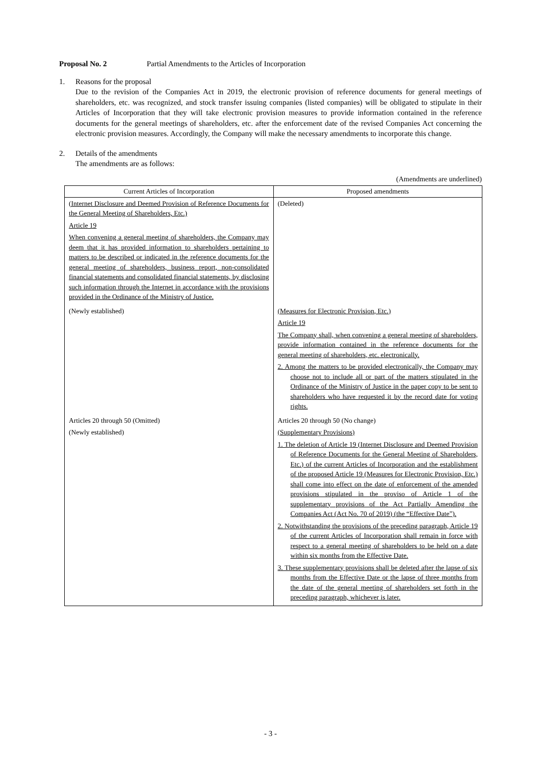Proposal No. 2 Partial Amendments to the Articles of Incorporation
1. Reasons for the proposal
Due to the revision of the Companies Act in 2019, the electronic provision of reference documents for general meetings of shareholders, etc. was recognized, and stock transfer issuing companies (listed companies) will be obligated to stipulate in their Articles of Incorporation that they will take electronic provision measures to provide information contained in the reference documents for the general meetings of shareholders, etc. after the enforcement date of the revised Companies Act concerning the electronic provision measures. Accordingly, the Company will make the necessary amendments to incorporate this change.
2. Details of the amendments
The amendments are as follows:
(Amendments are underlined)
| Current Articles of Incorporation | Proposed amendments |
| --- | --- |
| (Internet Disclosure and Deemed Provision of Reference Documents for the General Meeting of Shareholders, Etc.) Article 19 When convening a general meeting of shareholders, the Company may deem that it has provided information to shareholders pertaining to matters to be described or indicated in the reference documents for the general meeting of shareholders, business report, non-consolidated financial statements and consolidated financial statements, by disclosing such information through the Internet in accordance with the provisions provided in the Ordinance of the Ministry of Justice. | (Deleted) |
| (Newly established) | (Measures for Electronic Provision, Etc.) Article 19 The Company shall, when convening a general meeting of shareholders, provide information contained in the reference documents for the general meeting of shareholders, etc. electronically. 2. Among the matters to be provided electronically, the Company may choose not to include all or part of the matters stipulated in the Ordinance of the Ministry of Justice in the paper copy to be sent to shareholders who have requested it by the record date for voting rights. |
| Articles 20 through 50 (Omitted) | Articles 20 through 50 (No change) |
| (Newly established) | (Supplementary Provisions) 1. The deletion of Article 19 (Internet Disclosure and Deemed Provision of Reference Documents for the General Meeting of Shareholders, Etc.) of the current Articles of Incorporation and the establishment of the proposed Article 19 (Measures for Electronic Provision, Etc.) shall come into effect on the date of enforcement of the amended provisions stipulated in the proviso of Article 1 of the supplementary provisions of the Act Partially Amending the Companies Act (Act No. 70 of 2019) (the “Effective Date”). 2. Notwithstanding the provisions of the preceding paragraph, Article 19 of the current Articles of Incorporation shall remain in force with respect to a general meeting of shareholders to be held on a date within six months from the Effective Date. 3. These supplementary provisions shall be deleted after the lapse of six months from the Effective Date or the lapse of three months from the date of the general meeting of shareholders set forth in the preceding paragraph, whichever is later. |
- 3 -